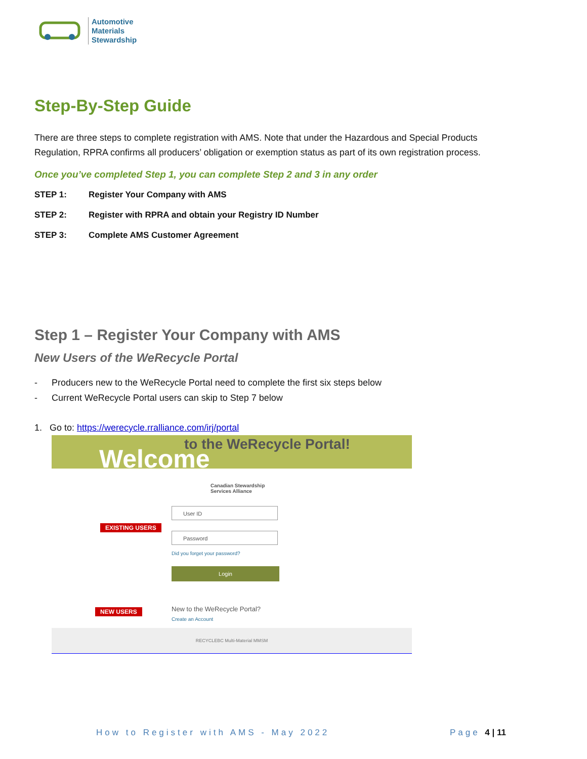Automotive
Materials
Stewardship
Step-By-Step Guide
There are three steps to complete registration with AMS. Note that under the Hazardous and Special Products Regulation, RPRA confirms all producers’ obligation or exemption status as part of its own registration process.
Once you’ve completed Step 1, you can complete Step 2 and 3 in any order
STEP 1: Register Your Company with AMS
STEP 2: Register with RPRA and obtain your Registry ID Number
STEP 3: Complete AMS Customer Agreement
Step 1 – Register Your Company with AMS
New Users of the WeRecycle Portal
- Producers new to the WeRecycle Portal need to complete the first six steps below
- Current WeRecycle Portal users can skip to Step 7 below
1. Go to: https://werecycle.rralliance.com/irj/portal
to the WeRecycle Portal! Welcome
Canadian Stewardship
Services Alliance
User ID
EXISTING USERS
Password
Did you forget your password?
Login
NEW USERS New to the WeRecycle Portal?
Create an Account
RECYCLEBC Multi-Material MMSM
How to Register with AMS - May 2022 Page 4 | 11